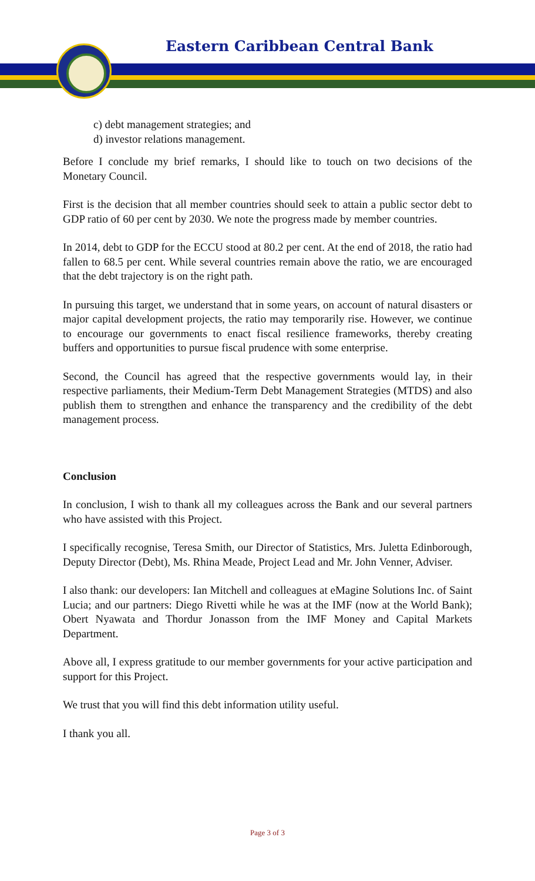Eastern Caribbean Central Bank
c) debt management strategies; and
d) investor relations management.
Before I conclude my brief remarks, I should like to touch on two decisions of the Monetary Council.
First is the decision that all member countries should seek to attain a public sector debt to GDP ratio of 60 per cent by 2030. We note the progress made by member countries.
In 2014, debt to GDP for the ECCU stood at 80.2 per cent. At the end of 2018, the ratio had fallen to 68.5 per cent. While several countries remain above the ratio, we are encouraged that the debt trajectory is on the right path.
In pursuing this target, we understand that in some years, on account of natural disasters or major capital development projects, the ratio may temporarily rise. However, we continue to encourage our governments to enact fiscal resilience frameworks, thereby creating buffers and opportunities to pursue fiscal prudence with some enterprise.
Second, the Council has agreed that the respective governments would lay, in their respective parliaments, their Medium-Term Debt Management Strategies (MTDS) and also publish them to strengthen and enhance the transparency and the credibility of the debt management process.
Conclusion
In conclusion, I wish to thank all my colleagues across the Bank and our several partners who have assisted with this Project.
I specifically recognise, Teresa Smith, our Director of Statistics, Mrs. Juletta Edinborough, Deputy Director (Debt), Ms. Rhina Meade, Project Lead and Mr. John Venner, Adviser.
I also thank: our developers: Ian Mitchell and colleagues at eMagine Solutions Inc. of Saint Lucia; and our partners: Diego Rivetti while he was at the IMF (now at the World Bank); Obert Nyawata and Thordur Jonasson from the IMF Money and Capital Markets Department.
Above all, I express gratitude to our member governments for your active participation and support for this Project.
We trust that you will find this debt information utility useful.
I thank you all.
Page 3 of 3